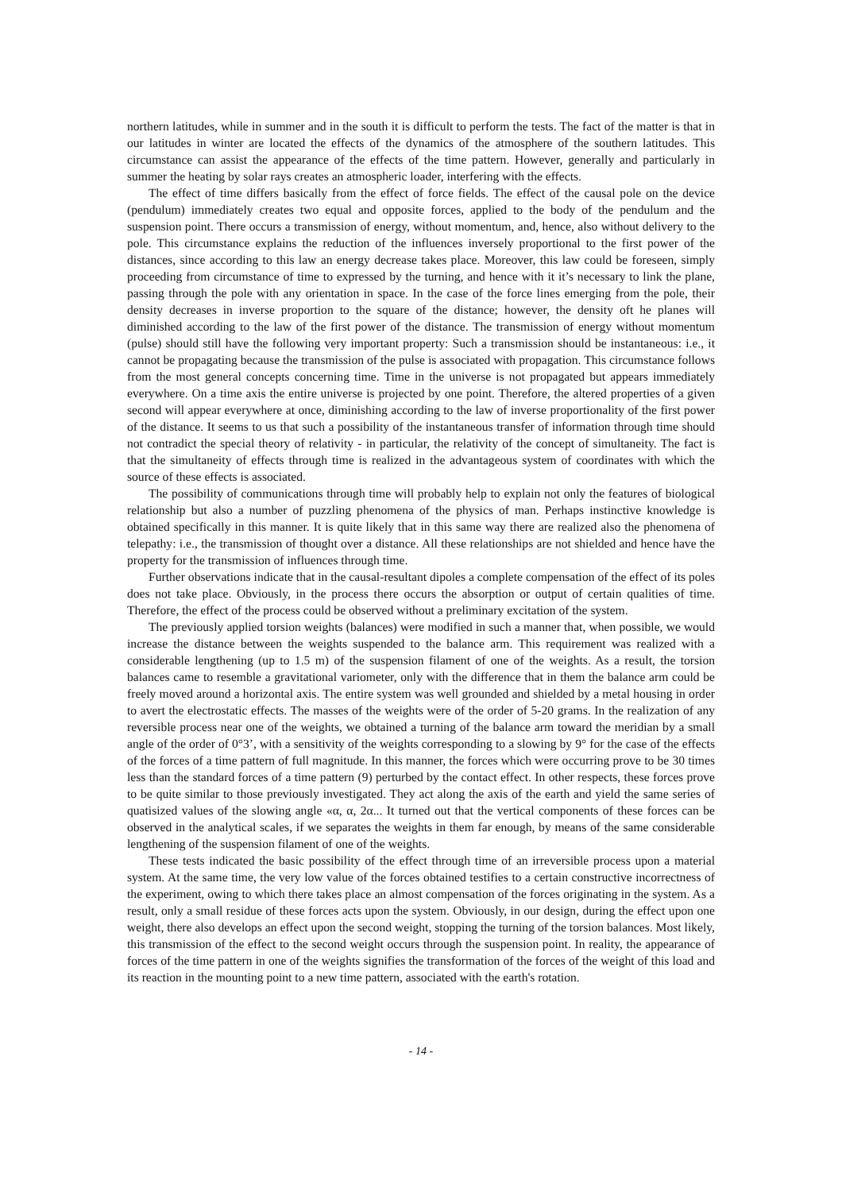northern latitudes, while in summer and in the south it is difficult to perform the tests. The fact of the matter is that in our latitudes in winter are located the effects of the dynamics of the atmosphere of the southern latitudes. This circumstance can assist the appearance of the effects of the time pattern. However, generally and particularly in summer the heating by solar rays creates an atmospheric loader, interfering with the effects.
The effect of time differs basically from the effect of force fields. The effect of the causal pole on the device (pendulum) immediately creates two equal and opposite forces, applied to the body of the pendulum and the suspension point. There occurs a transmission of energy, without momentum, and, hence, also without delivery to the pole. This circumstance explains the reduction of the influences inversely proportional to the first power of the distances, since according to this law an energy decrease takes place. Moreover, this law could be foreseen, simply proceeding from circumstance of time to expressed by the turning, and hence with it it’s necessary to link the plane, passing through the pole with any orientation in space. In the case of the force lines emerging from the pole, their density decreases in inverse proportion to the square of the distance; however, the density oft he planes will diminished according to the law of the first power of the distance. The transmission of energy without momentum (pulse) should still have the following very important property: Such a transmission should be instantaneous: i.e., it cannot be propagating because the transmission of the pulse is associated with propagation. This circumstance follows from the most general concepts concerning time. Time in the universe is not propagated but appears immediately everywhere. On a time axis the entire universe is projected by one point. Therefore, the altered properties of a given second will appear everywhere at once, diminishing according to the law of inverse proportionality of the first power of the distance. It seems to us that such a possibility of the instantaneous transfer of information through time should not contradict the special theory of relativity - in particular, the relativity of the concept of simultaneity. The fact is that the simultaneity of effects through time is realized in the advantageous system of coordinates with which the source of these effects is associated.
The possibility of communications through time will probably help to explain not only the features of biological relationship but also a number of puzzling phenomena of the physics of man. Perhaps instinctive knowledge is obtained specifically in this manner. It is quite likely that in this same way there are realized also the phenomena of telepathy: i.e., the transmission of thought over a distance. All these relationships are not shielded and hence have the property for the transmission of influences through time.
Further observations indicate that in the causal-resultant dipoles a complete compensation of the effect of its poles does not take place. Obviously, in the process there occurs the absorption or output of certain qualities of time. Therefore, the effect of the process could be observed without a preliminary excitation of the system.
The previously applied torsion weights (balances) were modified in such a manner that, when possible, we would increase the distance between the weights suspended to the balance arm. This requirement was realized with a considerable lengthening (up to 1.5 m) of the suspension filament of one of the weights. As a result, the torsion balances came to resemble a gravitational variometer, only with the difference that in them the balance arm could be freely moved around a horizontal axis. The entire system was well grounded and shielded by a metal housing in order to avert the electrostatic effects. The masses of the weights were of the order of 5-20 grams. In the realization of any reversible process near one of the weights, we obtained a turning of the balance arm toward the meridian by a small angle of the order of 0°3’, with a sensitivity of the weights corresponding to a slowing by 9° for the case of the effects of the forces of a time pattern of full magnitude. In this manner, the forces which were occurring prove to be 30 times less than the standard forces of a time pattern (9) perturbed by the contact effect. In other respects, these forces prove to be quite similar to those previously investigated. They act along the axis of the earth and yield the same series of quatisized values of the slowing angle «α, α, 2α... It turned out that the vertical components of these forces can be observed in the analytical scales, if we separates the weights in them far enough, by means of the same considerable lengthening of the suspension filament of one of the weights.
These tests indicated the basic possibility of the effect through time of an irreversible process upon a material system. At the same time, the very low value of the forces obtained testifies to a certain constructive incorrectness of the experiment, owing to which there takes place an almost compensation of the forces originating in the system. As a result, only a small residue of these forces acts upon the system. Obviously, in our design, during the effect upon one weight, there also develops an effect upon the second weight, stopping the turning of the torsion balances. Most likely, this transmission of the effect to the second weight occurs through the suspension point. In reality, the appearance of forces of the time pattern in one of the weights signifies the transformation of the forces of the weight of this load and its reaction in the mounting point to a new time pattern, associated with the earth's rotation.
- 14 -